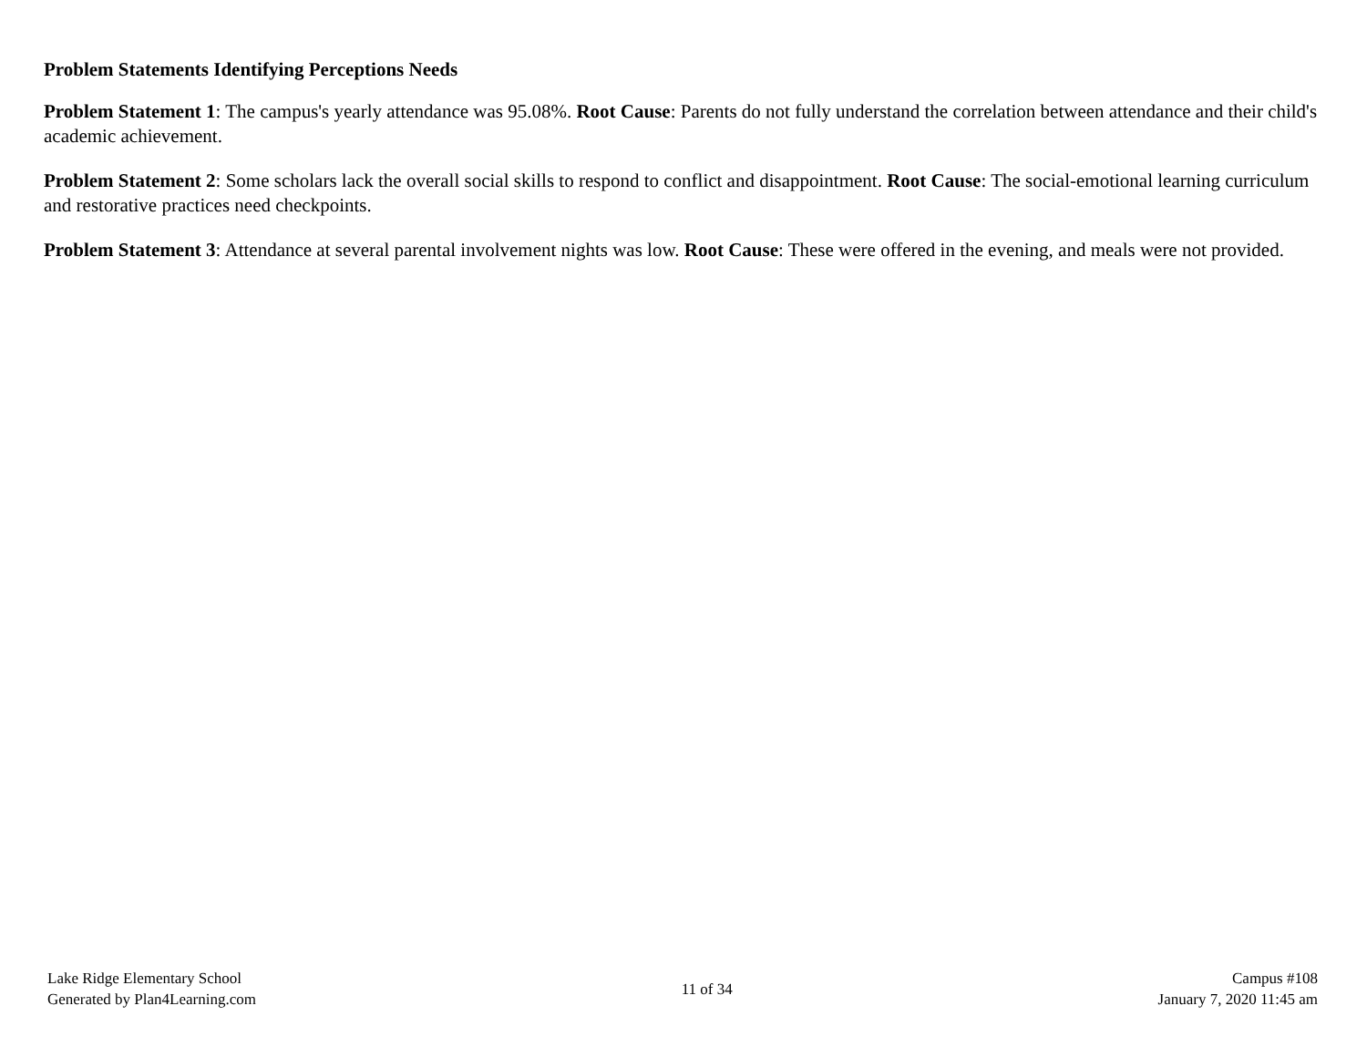Problem Statements Identifying Perceptions Needs
Problem Statement 1: The campus's yearly attendance was 95.08%. Root Cause: Parents do not fully understand the correlation between attendance and their child's academic achievement.
Problem Statement 2: Some scholars lack the overall social skills to respond to conflict and disappointment. Root Cause: The social-emotional learning curriculum and restorative practices need checkpoints.
Problem Statement 3: Attendance at several parental involvement nights was low. Root Cause: These were offered in the evening, and meals were not provided.
Lake Ridge Elementary School
Generated by Plan4Learning.com
11 of 34
Campus #108
January 7, 2020 11:45 am